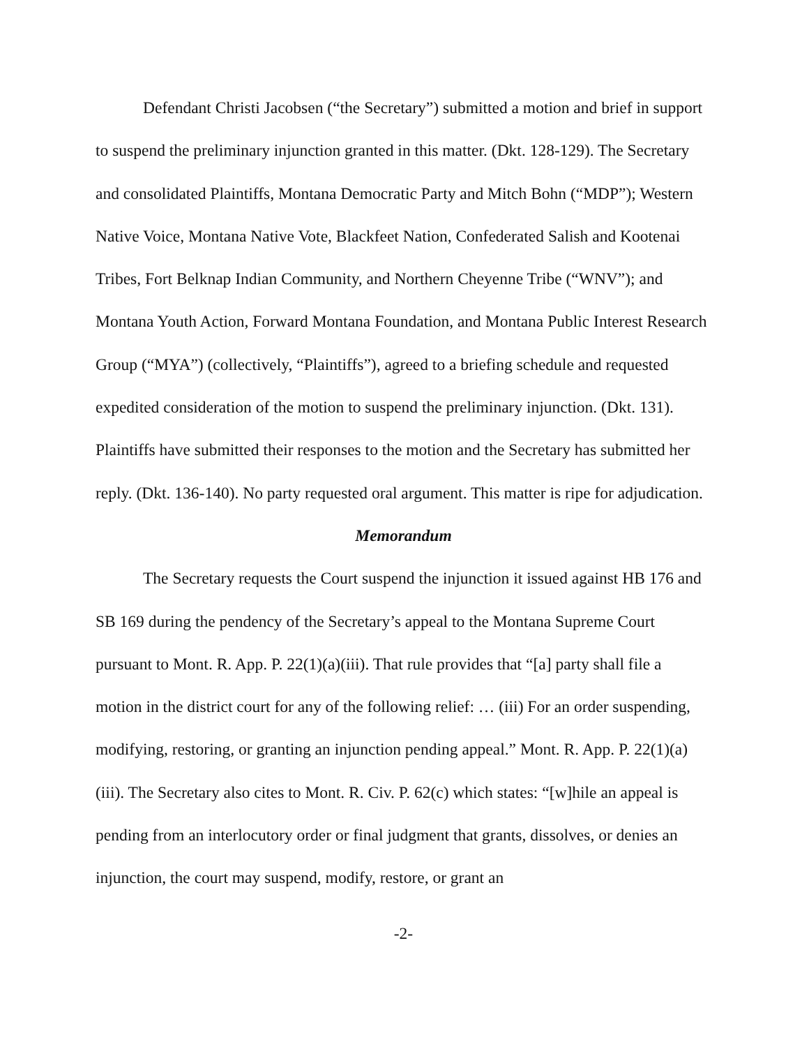Defendant Christi Jacobsen (“the Secretary”) submitted a motion and brief in support to suspend the preliminary injunction granted in this matter. (Dkt. 128-129). The Secretary and consolidated Plaintiffs, Montana Democratic Party and Mitch Bohn (“MDP”); Western Native Voice, Montana Native Vote, Blackfeet Nation, Confederated Salish and Kootenai Tribes, Fort Belknap Indian Community, and Northern Cheyenne Tribe (“WNV”); and Montana Youth Action, Forward Montana Foundation, and Montana Public Interest Research Group (“MYA”) (collectively, “Plaintiffs”), agreed to a briefing schedule and requested expedited consideration of the motion to suspend the preliminary injunction. (Dkt. 131). Plaintiffs have submitted their responses to the motion and the Secretary has submitted her reply. (Dkt. 136-140). No party requested oral argument. This matter is ripe for adjudication.
Memorandum
The Secretary requests the Court suspend the injunction it issued against HB 176 and SB 169 during the pendency of the Secretary’s appeal to the Montana Supreme Court pursuant to Mont. R. App. P. 22(1)(a)(iii). That rule provides that “[a] party shall file a motion in the district court for any of the following relief: … (iii) For an order suspending, modifying, restoring, or granting an injunction pending appeal.” Mont. R. App. P. 22(1)(a)(iii). The Secretary also cites to Mont. R. Civ. P. 62(c) which states: “[w]hile an appeal is pending from an interlocutory order or final judgment that grants, dissolves, or denies an injunction, the court may suspend, modify, restore, or grant an
-2-